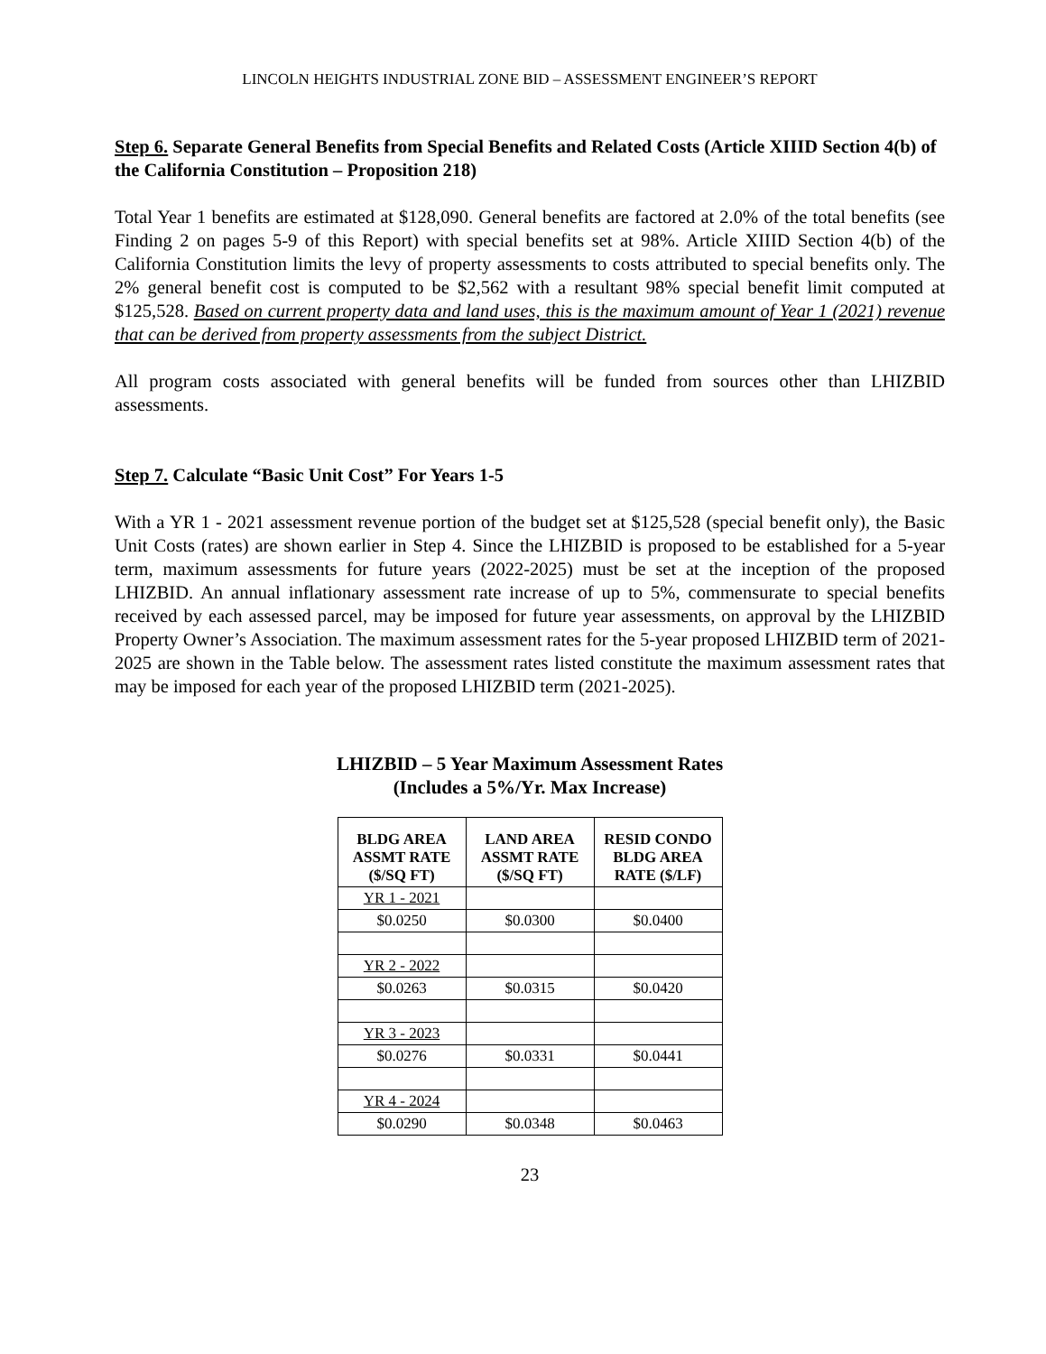LINCOLN HEIGHTS INDUSTRIAL ZONE BID – ASSESSMENT ENGINEER’S REPORT
Step 6. Separate General Benefits from Special Benefits and Related Costs (Article XIIID Section 4(b) of the California Constitution – Proposition 218)
Total Year 1 benefits are estimated at $128,090. General benefits are factored at 2.0% of the total benefits (see Finding 2 on pages 5-9 of this Report) with special benefits set at 98%. Article XIIID Section 4(b) of the California Constitution limits the levy of property assessments to costs attributed to special benefits only. The 2% general benefit cost is computed to be $2,562 with a resultant 98% special benefit limit computed at $125,528. Based on current property data and land uses, this is the maximum amount of Year 1 (2021) revenue that can be derived from property assessments from the subject District.
All program costs associated with general benefits will be funded from sources other than LHIZBID assessments.
Step 7. Calculate “Basic Unit Cost” For Years 1-5
With a YR 1 - 2021 assessment revenue portion of the budget set at $125,528 (special benefit only), the Basic Unit Costs (rates) are shown earlier in Step 4. Since the LHIZBID is proposed to be established for a 5-year term, maximum assessments for future years (2022-2025) must be set at the inception of the proposed LHIZBID. An annual inflationary assessment rate increase of up to 5%, commensurate to special benefits received by each assessed parcel, may be imposed for future year assessments, on approval by the LHIZBID Property Owner’s Association. The maximum assessment rates for the 5-year proposed LHIZBID term of 2021-2025 are shown in the Table below. The assessment rates listed constitute the maximum assessment rates that may be imposed for each year of the proposed LHIZBID term (2021-2025).
LHIZBID – 5 Year Maximum Assessment Rates
(Includes a 5%/Yr. Max Increase)
| BLDG AREA ASSMT RATE ($/SQ FT) | LAND AREA ASSMT RATE ($/SQ FT) | RESID CONDO BLDG AREA RATE ($/LF) |
| --- | --- | --- |
| YR 1 - 2021 | | |
| $0.0250 | $0.0300 | $0.0400 |
| YR 2 - 2022 | | |
| $0.0263 | $0.0315 | $0.0420 |
| YR 3 - 2023 | | |
| $0.0276 | $0.0331 | $0.0441 |
| YR 4 - 2024 | | |
| $0.0290 | $0.0348 | $0.0463 |
23